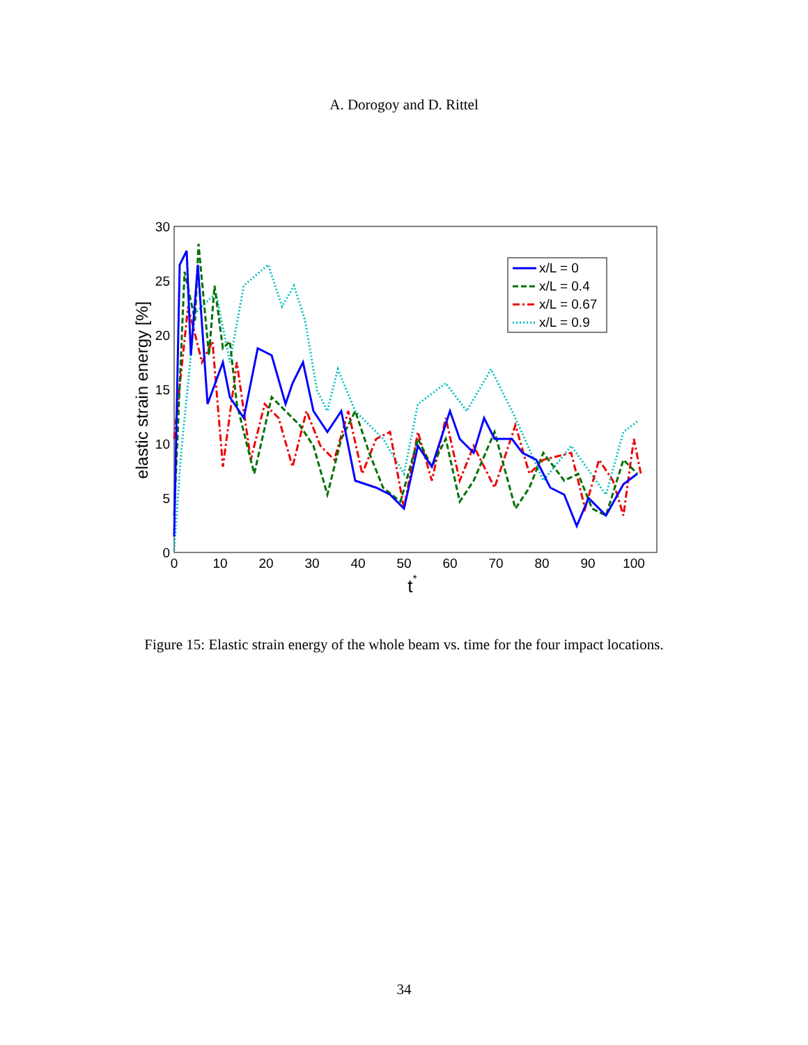A. Dorogoy and D. Rittel
0
5
10
15
20
25
30
0
10
20
30
40
50
60
70
80
90
100
t*
elastic strain energy [%]
x/L = 0
x/L = 0.4
x/L = 0.67
x/L = 0.9
Figure 15: Elastic strain energy of the whole beam vs. time for the four impact locations.
34